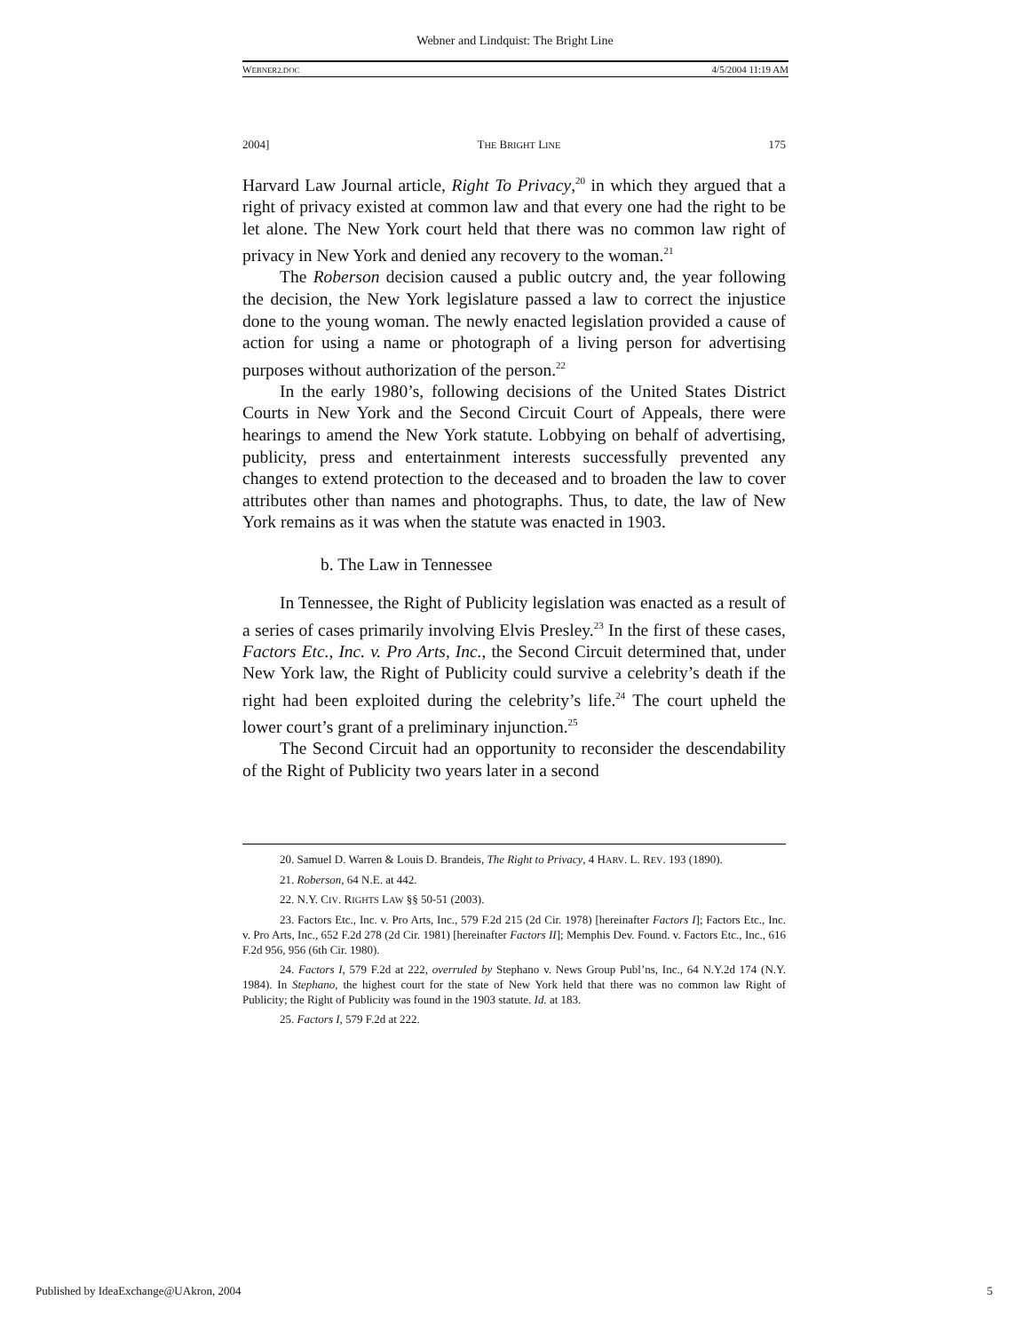Webner and Lindquist: The Bright Line
WEBNER2.DOC 4/5/2004 11:19 AM
2004] THE BRIGHT LINE 175
Harvard Law Journal article, Right To Privacy,<sup>20</sup> in which they argued that a right of privacy existed at common law and that every one had the right to be let alone. The New York court held that there was no common law right of privacy in New York and denied any recovery to the woman.<sup>21</sup>
The Roberson decision caused a public outcry and, the year following the decision, the New York legislature passed a law to correct the injustice done to the young woman. The newly enacted legislation provided a cause of action for using a name or photograph of a living person for advertising purposes without authorization of the person.<sup>22</sup>
In the early 1980’s, following decisions of the United States District Courts in New York and the Second Circuit Court of Appeals, there were hearings to amend the New York statute. Lobbying on behalf of advertising, publicity, press and entertainment interests successfully prevented any changes to extend protection to the deceased and to broaden the law to cover attributes other than names and photographs. Thus, to date, the law of New York remains as it was when the statute was enacted in 1903.
b. The Law in Tennessee
In Tennessee, the Right of Publicity legislation was enacted as a result of a series of cases primarily involving Elvis Presley.<sup>23</sup> In the first of these cases, Factors Etc., Inc. v. Pro Arts, Inc., the Second Circuit determined that, under New York law, the Right of Publicity could survive a celebrity’s death if the right had been exploited during the celebrity’s life.<sup>24</sup> The court upheld the lower court’s grant of a preliminary injunction.<sup>25</sup>
The Second Circuit had an opportunity to reconsider the descendability of the Right of Publicity two years later in a second
20. Samuel D. Warren & Louis D. Brandeis, The Right to Privacy, 4 HARV. L. REV. 193 (1890).
21. Roberson, 64 N.E. at 442.
22. N.Y. CIV. RIGHTS LAW §§ 50-51 (2003).
23. Factors Etc., Inc. v. Pro Arts, Inc., 579 F.2d 215 (2d Cir. 1978) [hereinafter Factors I]; Factors Etc., Inc. v. Pro Arts, Inc., 652 F.2d 278 (2d Cir. 1981) [hereinafter Factors II]; Memphis Dev. Found. v. Factors Etc., Inc., 616 F.2d 956, 956 (6th Cir. 1980).
24. Factors I, 579 F.2d at 222, overruled by Stephano v. News Group Publ’ns, Inc., 64 N.Y.2d 174 (N.Y. 1984). In Stephano, the highest court for the state of New York held that there was no common law Right of Publicity; the Right of Publicity was found in the 1903 statute. Id. at 183.
25. Factors I, 579 F.2d at 222.
Published by IdeaExchange@UAkron, 2004 5